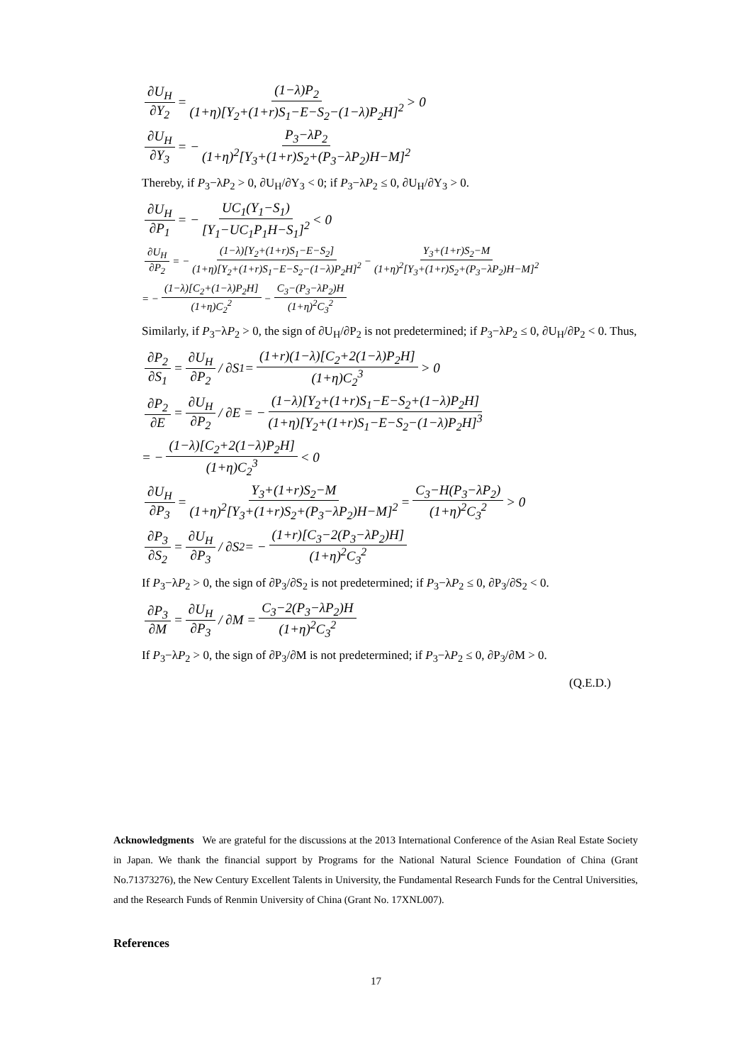∂U<sub>H</sub> ∂Y<sub>2</sub> = (1−λ)P<sub>2</sub> (1+η)[Y<sub>2</sub>+(1+r)S<sub>1</sub>−E−S<sub>2</sub>−(1−λ)P<sub>2</sub>H]<sup>2</sup> > 0
∂U<sub>H</sub> ∂Y<sub>3</sub> = − P<sub>3</sub>−λP<sub>2</sub> (1+η)<sup>2</sup>[Y<sub>3</sub>+(1+r)S<sub>2</sub>+(P<sub>3</sub>−λP<sub>2</sub>)H−M]<sup>2</sup>
Thereby, if P<sub>3</sub>−λP<sub>2</sub> > 0, ∂U<sub>H</sub>/∂Y<sub>3</sub> < 0; if P<sub>3</sub>−λP<sub>2</sub> ≤ 0, ∂U<sub>H</sub>/∂Y<sub>3</sub> > 0.
∂U<sub>H</sub> ∂P<sub>1</sub> = − UC<sub>1</sub>(Y<sub>1</sub>−S<sub>1</sub>) [Y<sub>1</sub>−UC<sub>1</sub>P<sub>1</sub>H−S<sub>1</sub>]<sup>2</sup> < 0
∂U<sub>H</sub> ∂P<sub>2</sub> = − (1−λ)[Y<sub>2</sub>+(1+r)S<sub>1</sub>−E−S<sub>2</sub>] (1+η)[Y<sub>2</sub>+(1+r)S<sub>1</sub>−E−S<sub>2</sub>−(1−λ)P<sub>2</sub>H]<sup>2</sup> − Y<sub>3</sub>+(1+r)S<sub>2</sub>−M (1+η)<sup>2</sup>[Y<sub>3</sub>+(1+r)S<sub>2</sub>+(P<sub>3</sub>−λP<sub>2</sub>)H−M]<sup>2</sup>
= − (1−λ)[C<sub>2</sub>+(1−λ)P<sub>2</sub>H] (1+η)C<sub>2</sub><sup>2</sup> − C<sub>3</sub>−(P<sub>3</sub>−λP<sub>2</sub>)H (1+η)<sup>2</sup>C<sub>3</sub><sup>2</sup>
Similarly, if P<sub>3</sub>−λP<sub>2</sub> > 0, the sign of ∂U<sub>H</sub>/∂P<sub>2</sub> is not predetermined; if P<sub>3</sub>−λP<sub>2</sub> ≤ 0, ∂U<sub>H</sub>/∂P<sub>2</sub> < 0. Thus,
∂P<sub>2</sub> ∂S<sub>1</sub> = ∂U<sub>H</sub> ∂P<sub>2</sub> / ∂S<sub>1</sub> = (1+r)(1−λ)[C<sub>2</sub>+2(1−λ)P<sub>2</sub>H] (1+η)C<sub>2</sub><sup>3</sup> > 0
∂P<sub>2</sub> ∂E = ∂U<sub>H</sub> ∂P<sub>2</sub> / ∂E = − (1−λ)[Y<sub>2</sub>+(1+r)S<sub>1</sub>−E−S<sub>2</sub>+(1−λ)P<sub>2</sub>H] (1+η)[Y<sub>2</sub>+(1+r)S<sub>1</sub>−E−S<sub>2</sub>−(1−λ)P<sub>2</sub>H]<sup>3</sup>
= − (1−λ)[C<sub>2</sub>+2(1−λ)P<sub>2</sub>H] (1+η)C<sub>2</sub><sup>3</sup> < 0
∂U<sub>H</sub> ∂P<sub>3</sub> = Y<sub>3</sub>+(1+r)S<sub>2</sub>−M (1+η)<sup>2</sup>[Y<sub>3</sub>+(1+r)S<sub>2</sub>+(P<sub>3</sub>−λP<sub>2</sub>)H−M]<sup>2</sup> = C<sub>3</sub>−H(P<sub>3</sub>−λP<sub>2</sub>) (1+η)<sup>2</sup>C<sub>3</sub><sup>2</sup> > 0
∂P<sub>3</sub> ∂S<sub>2</sub> = ∂U<sub>H</sub> ∂P<sub>3</sub> / ∂S<sub>2</sub> = − (1+r)[C<sub>3</sub>−2(P<sub>3</sub>−λP<sub>2</sub>)H] (1+η)<sup>2</sup>C<sub>3</sub><sup>2</sup>
If P<sub>3</sub>−λP<sub>2</sub> > 0, the sign of ∂P<sub>3</sub>/∂S<sub>2</sub> is not predetermined; if P<sub>3</sub>−λP<sub>2</sub> ≤ 0, ∂P<sub>3</sub>/∂S<sub>2</sub> < 0.
∂P<sub>3</sub> ∂M = ∂U<sub>H</sub> ∂P<sub>3</sub> / ∂M = C<sub>3</sub>−2(P<sub>3</sub>−λP<sub>2</sub>)H (1+η)<sup>2</sup>C<sub>3</sub><sup>2</sup>
If P<sub>3</sub>−λP<sub>2</sub> > 0, the sign of ∂P<sub>3</sub>/∂M is not predetermined; if P<sub>3</sub>−λP<sub>2</sub> ≤ 0, ∂P<sub>3</sub>/∂M > 0.
(Q.E.D.)
Acknowledgments We are grateful for the discussions at the 2013 International Conference of the Asian Real Estate Society in Japan. We thank the financial support by Programs for the National Natural Science Foundation of China (Grant No.71373276), the New Century Excellent Talents in University, the Fundamental Research Funds for the Central Universities, and the Research Funds of Renmin University of China (Grant No. 17XNL007).
References
17